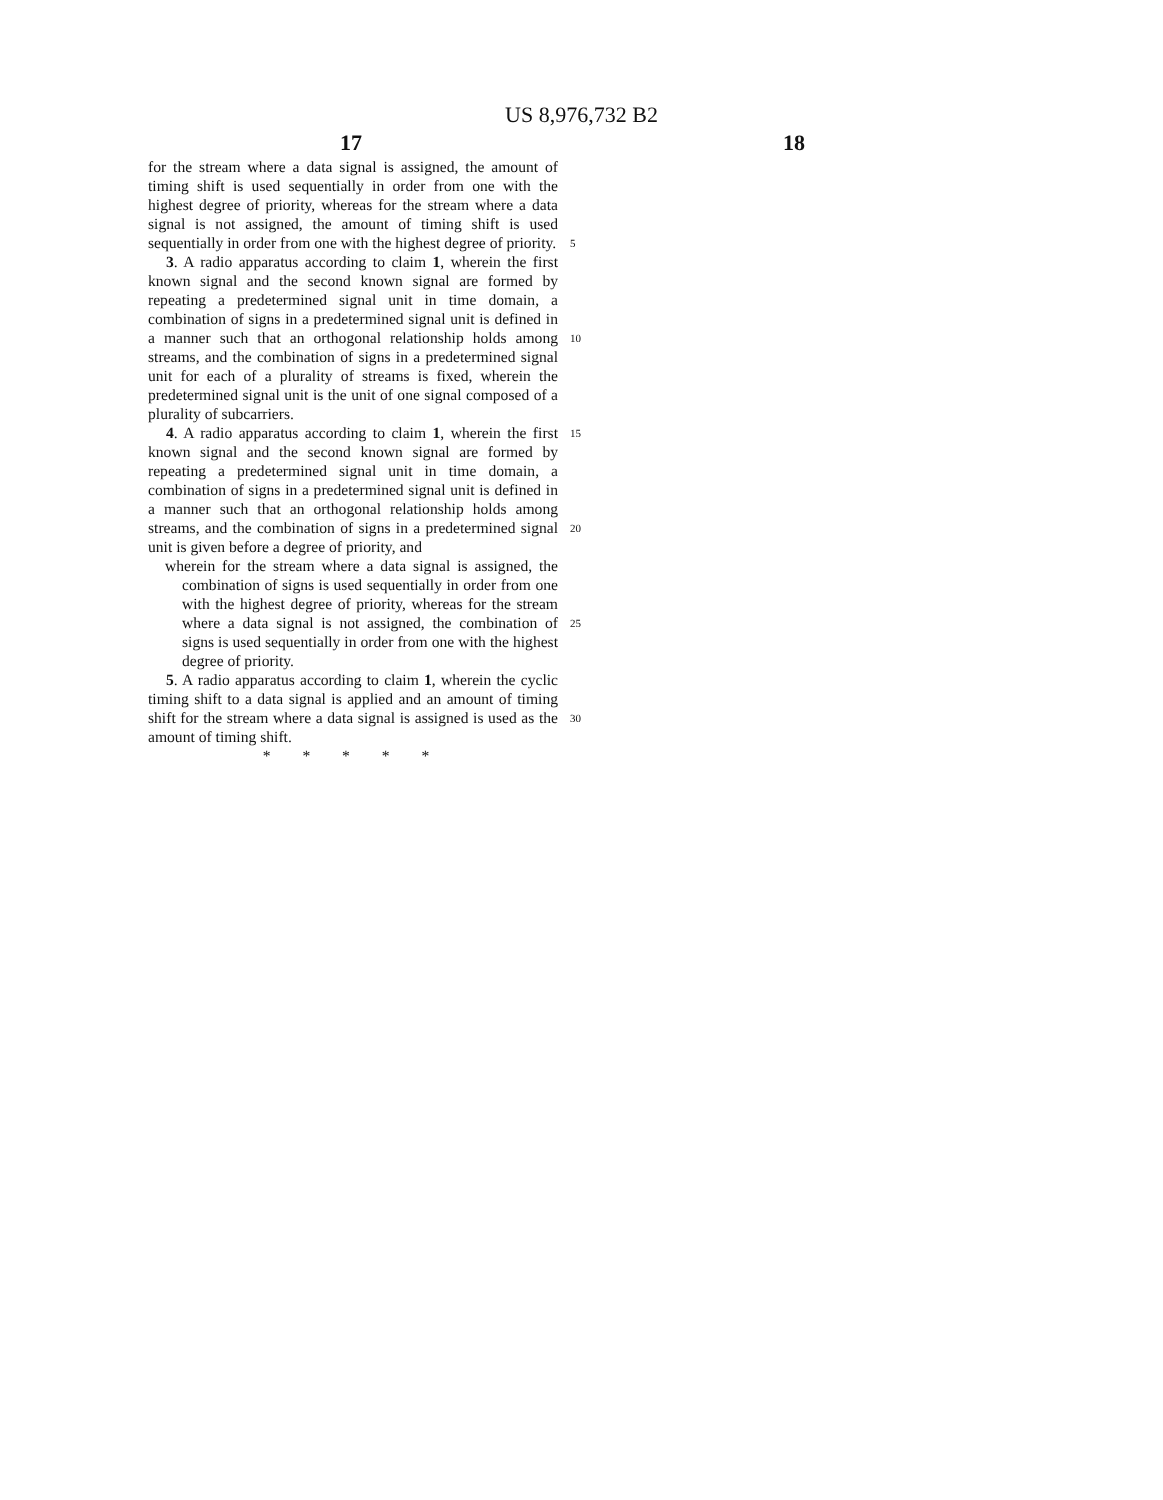US 8,976,732 B2
17 18
for the stream where a data signal is assigned, the amount of timing shift is used sequentially in order from one with the highest degree of priority, whereas for the stream where a data signal is not assigned, the amount of timing shift is used sequentially in order from one with the highest degree of priority.
3. A radio apparatus according to claim 1, wherein the first known signal and the second known signal are formed by repeating a predetermined signal unit in time domain, a combination of signs in a predetermined signal unit is defined in a manner such that an orthogonal relationship holds among streams, and the combination of signs in a predetermined signal unit for each of a plurality of streams is fixed, wherein the predetermined signal unit is the unit of one signal composed of a plurality of subcarriers.
4. A radio apparatus according to claim 1, wherein the first known signal and the second known signal are formed by repeating a predetermined signal unit in time domain, a combination of signs in a predetermined signal unit is defined in a manner such that an orthogonal relationship holds among streams, and the combination of signs in a predetermined signal unit is given before a degree of priority, and
wherein for the stream where a data signal is assigned, the combination of signs is used sequentially in order from one with the highest degree of priority, whereas for the stream where a data signal is not assigned, the combination of signs is used sequentially in order from one with the highest degree of priority.
5. A radio apparatus according to claim 1, wherein the cyclic timing shift to a data signal is applied and an amount of timing shift for the stream where a data signal is assigned is used as the amount of timing shift.
* * * * *
5
10
15
20
25
30